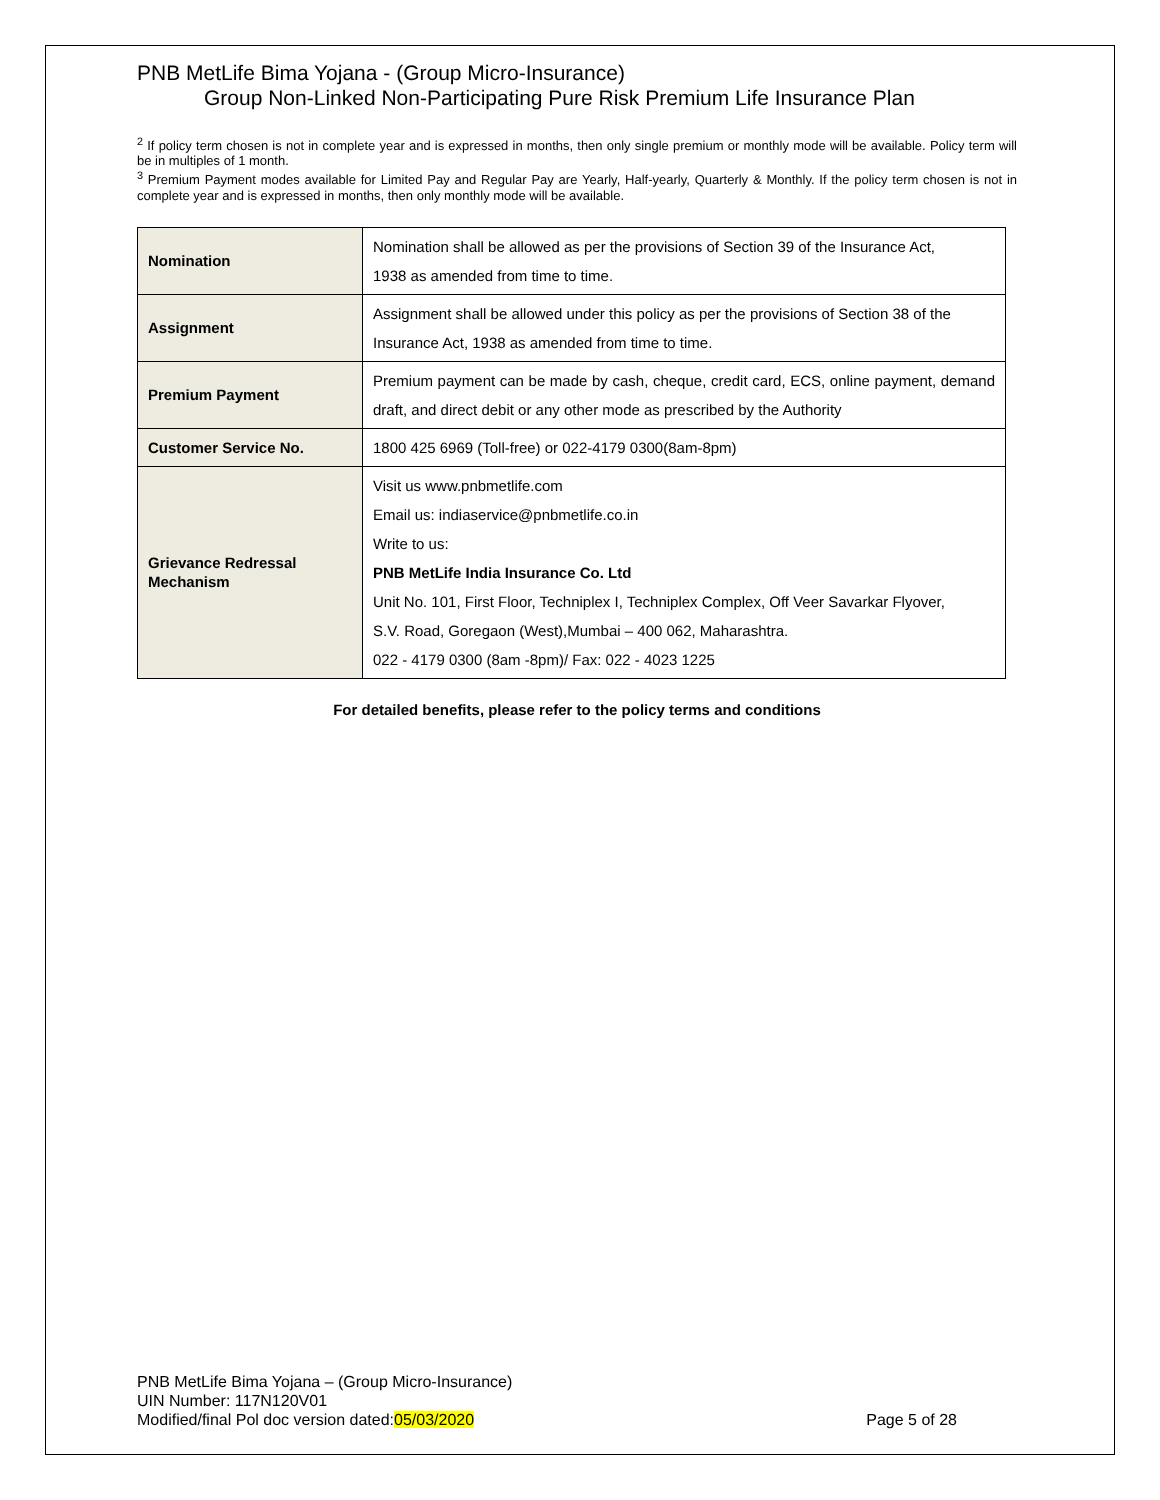PNB MetLife Bima Yojana - (Group Micro-Insurance)
Group Non-Linked Non-Participating Pure Risk Premium Life Insurance Plan
<sup>2</sup> If policy term chosen is not in complete year and is expressed in months, then only single premium or monthly mode will be available. Policy term will be in multiples of 1 month.
<sup>3</sup> Premium Payment modes available for Limited Pay and Regular Pay are Yearly, Half-yearly, Quarterly & Monthly. If the policy term chosen is not in complete year and is expressed in months, then only monthly mode will be available.
| Nomination | Nomination shall be allowed as per the provisions of Section 39 of the Insurance Act, 1938 as amended from time to time. |
| Assignment | Assignment shall be allowed under this policy as per the provisions of Section 38 of the Insurance Act, 1938 as amended from time to time. |
| Premium Payment | Premium payment can be made by cash, cheque, credit card, ECS, online payment, demand draft, and direct debit or any other mode as prescribed by the Authority |
| Customer Service No. | 1800 425 6969 (Toll-free) or 022-4179 0300(8am-8pm) |
| Grievance Redressal Mechanism | Visit us www.pnbmetlife.com Email us: indiaservice@pnbmetlife.co.in Write to us: PNB MetLife India Insurance Co. Ltd Unit No. 101, First Floor, Techniplex I, Techniplex Complex, Off Veer Savarkar Flyover, S.V. Road, Goregaon (West),Mumbai – 400 062, Maharashtra. 022 - 4179 0300 (8am -8pm)/ Fax: 022 - 4023 1225 |
For detailed benefits, please refer to the policy terms and conditions
PNB MetLife Bima Yojana – (Group Micro-Insurance)
UIN Number: 117N120V01
Modified/final Pol doc version dated:05/03/2020 Page 5 of 28